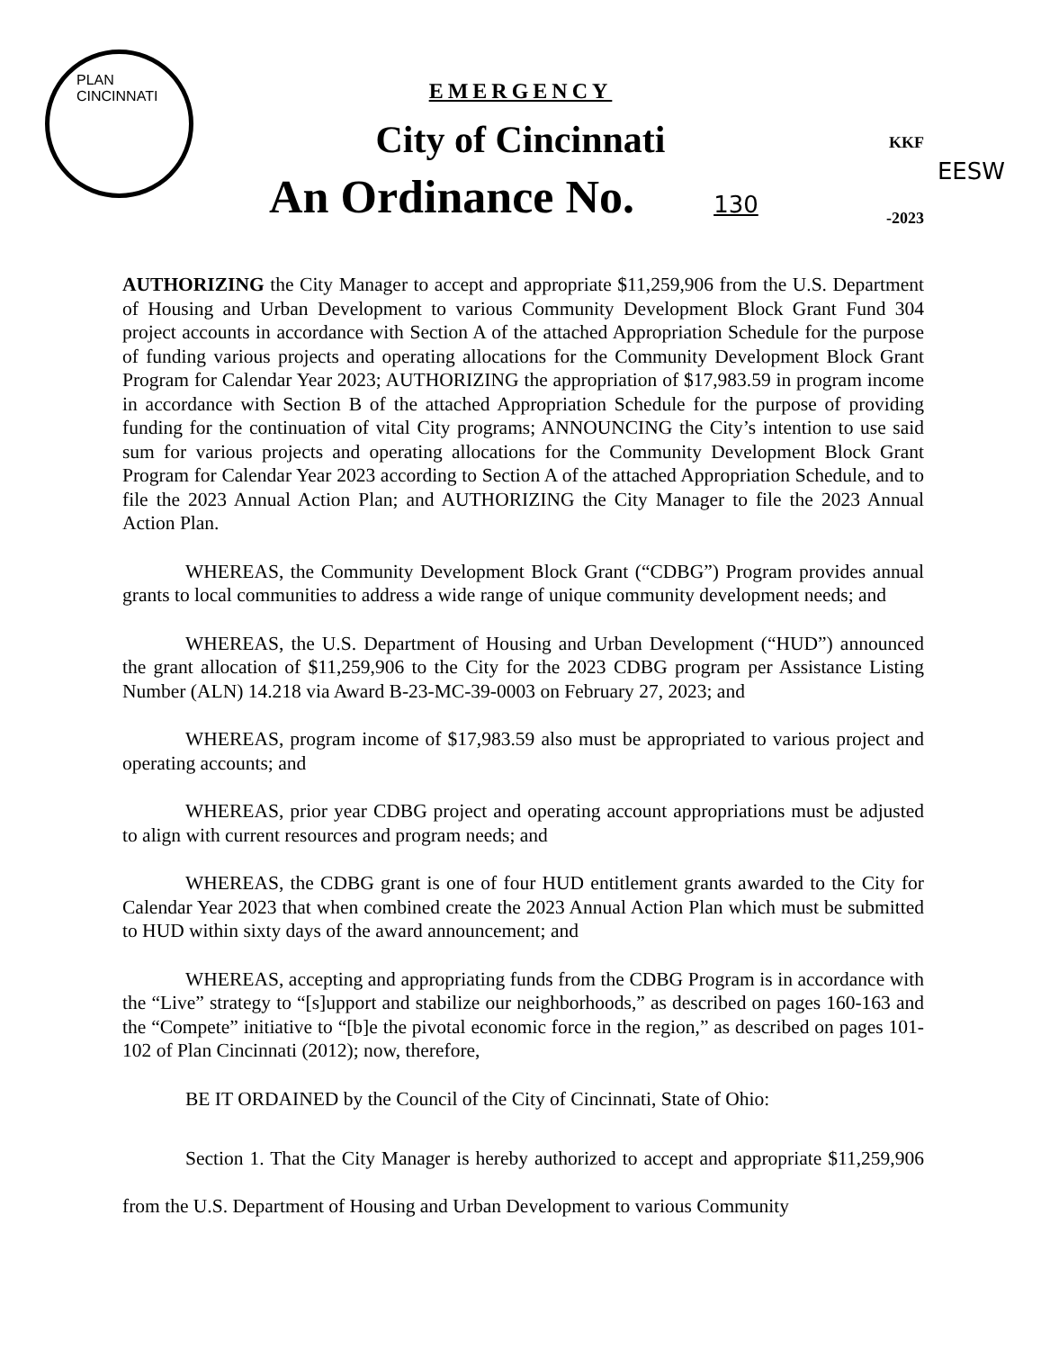PLAN CINCINNATI
EMERGENCY
City of Cincinnati
An Ordinance No. 130
KKF
EESW
-2023
AUTHORIZING the City Manager to accept and appropriate $11,259,906 from the U.S. Department of Housing and Urban Development to various Community Development Block Grant Fund 304 project accounts in accordance with Section A of the attached Appropriation Schedule for the purpose of funding various projects and operating allocations for the Community Development Block Grant Program for Calendar Year 2023; AUTHORIZING the appropriation of $17,983.59 in program income in accordance with Section B of the attached Appropriation Schedule for the purpose of providing funding for the continuation of vital City programs; ANNOUNCING the City’s intention to use said sum for various projects and operating allocations for the Community Development Block Grant Program for Calendar Year 2023 according to Section A of the attached Appropriation Schedule, and to file the 2023 Annual Action Plan; and AUTHORIZING the City Manager to file the 2023 Annual Action Plan.
WHEREAS, the Community Development Block Grant (“CDBG”) Program provides annual grants to local communities to address a wide range of unique community development needs; and
WHEREAS, the U.S. Department of Housing and Urban Development (“HUD”) announced the grant allocation of $11,259,906 to the City for the 2023 CDBG program per Assistance Listing Number (ALN) 14.218 via Award B-23-MC-39-0003 on February 27, 2023; and
WHEREAS, program income of $17,983.59 also must be appropriated to various project and operating accounts; and
WHEREAS, prior year CDBG project and operating account appropriations must be adjusted to align with current resources and program needs; and
WHEREAS, the CDBG grant is one of four HUD entitlement grants awarded to the City for Calendar Year 2023 that when combined create the 2023 Annual Action Plan which must be submitted to HUD within sixty days of the award announcement; and
WHEREAS, accepting and appropriating funds from the CDBG Program is in accordance with the “Live” strategy to “[s]upport and stabilize our neighborhoods,” as described on pages 160-163 and the “Compete” initiative to “[b]e the pivotal economic force in the region,” as described on pages 101-102 of Plan Cincinnati (2012); now, therefore,
BE IT ORDAINED by the Council of the City of Cincinnati, State of Ohio:
Section 1. That the City Manager is hereby authorized to accept and appropriate $11,259,906 from the U.S. Department of Housing and Urban Development to various Community